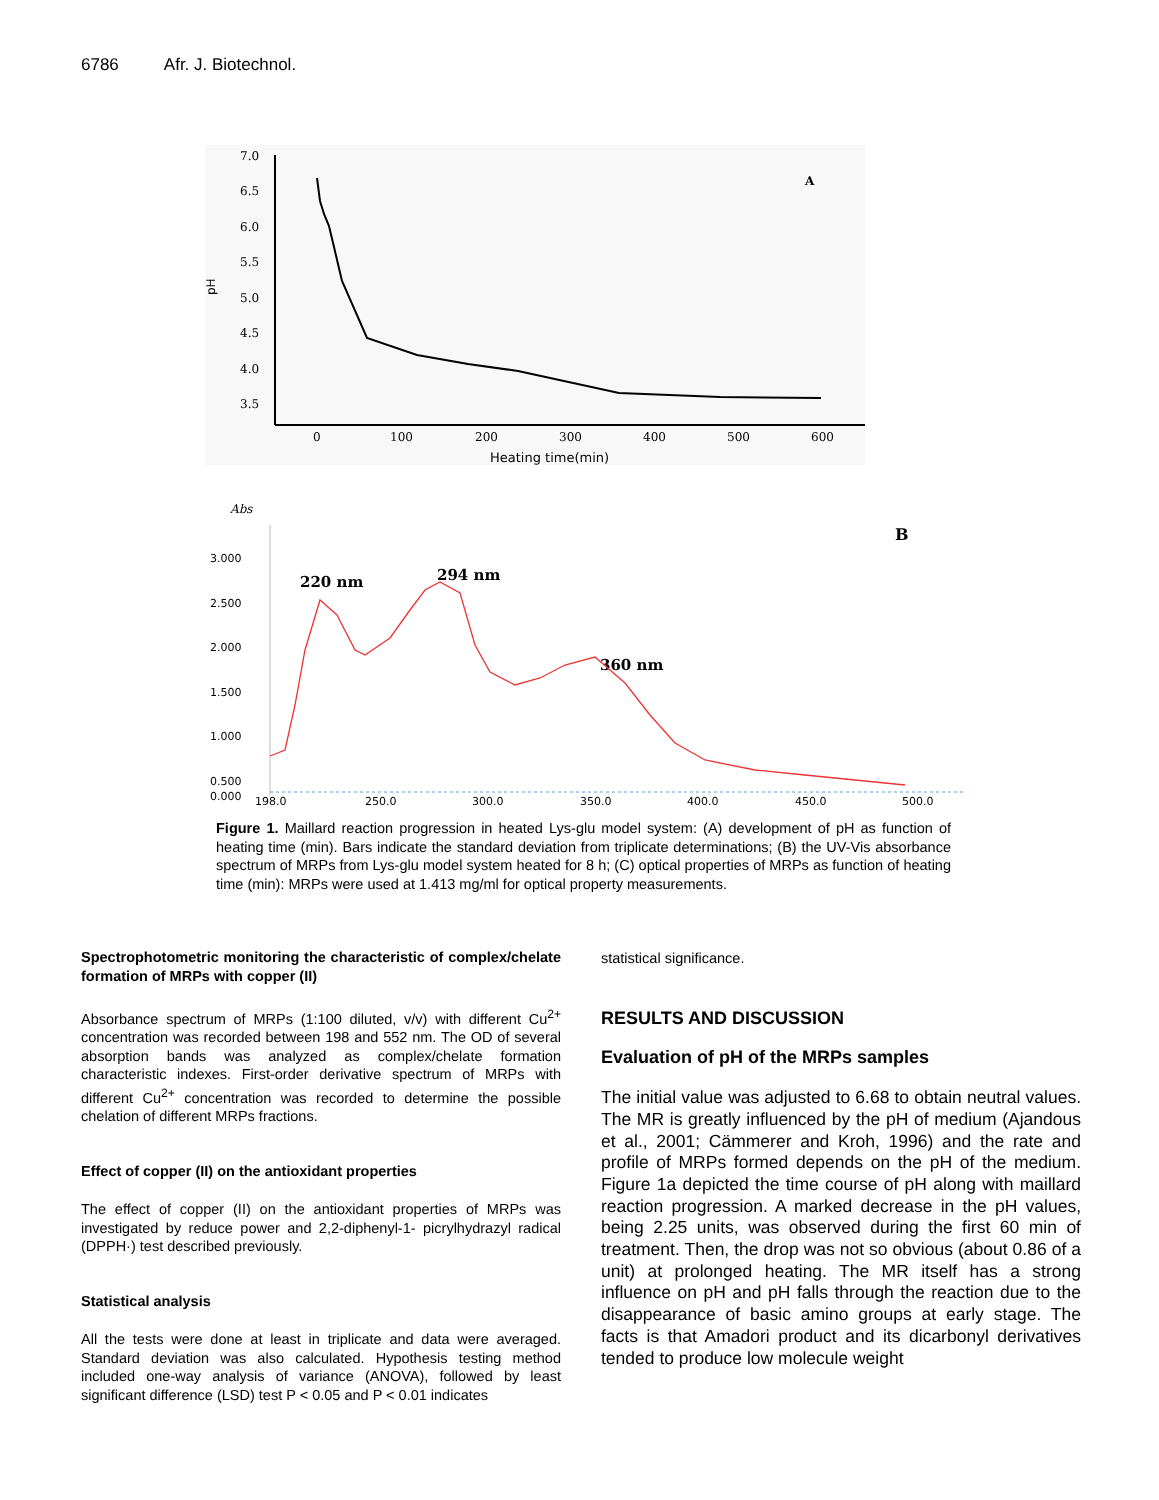6786 Afr. J. Biotechnol.
7.0
6.5
6.0
5.5
5.0
4.5
4.0
3.5
pH
0
100
200
300
400
500
600
Heating time(min)
A
Abs
B
3.000
2.500
2.000
1.500
1.000
0.500
0.000
198.0
250.0
300.0
350.0
400.0
450.0
500.0
220 nm
294 nm
360 nm
Figure 1. Maillard reaction progression in heated Lys-glu model system: (A) development of pH as function of heating time (min). Bars indicate the standard deviation from triplicate determinations; (B) the UV-Vis absorbance spectrum of MRPs from Lys-glu model system heated for 8 h; (C) optical properties of MRPs as function of heating time (min): MRPs were used at 1.413 mg/ml for optical property measurements.
Spectrophotometric monitoring the characteristic of complex/chelate formation of MRPs with copper (II)
Absorbance spectrum of MRPs (1:100 diluted, v/v) with different Cu<sup>2+</sup> concentration was recorded between 198 and 552 nm. The OD of several absorption bands was analyzed as complex/chelate formation characteristic indexes. First-order derivative spectrum of MRPs with different Cu<sup>2+</sup> concentration was recorded to determine the possible chelation of different MRPs fractions.
Effect of copper (II) on the antioxidant properties
The effect of copper (II) on the antioxidant properties of MRPs was investigated by reduce power and 2,2-diphenyl-1- picrylhydrazyl radical (DPPH·) test described previously.
Statistical analysis
All the tests were done at least in triplicate and data were averaged. Standard deviation was also calculated. Hypothesis testing method included one-way analysis of variance (ANOVA), followed by least significant difference (LSD) test P < 0.05 and P < 0.01 indicates
statistical significance.
RESULTS AND DISCUSSION
Evaluation of pH of the MRPs samples
The initial value was adjusted to 6.68 to obtain neutral values. The MR is greatly influenced by the pH of medium (Ajandous et al., 2001; Cämmerer and Kroh, 1996) and the rate and profile of MRPs formed depends on the pH of the medium. Figure 1a depicted the time course of pH along with maillard reaction progression. A marked decrease in the pH values, being 2.25 units, was observed during the first 60 min of treatment. Then, the drop was not so obvious (about 0.86 of a unit) at prolonged heating. The MR itself has a strong influence on pH and pH falls through the reaction due to the disappearance of basic amino groups at early stage. The facts is that Amadori product and its dicarbonyl derivatives tended to produce low molecule weight